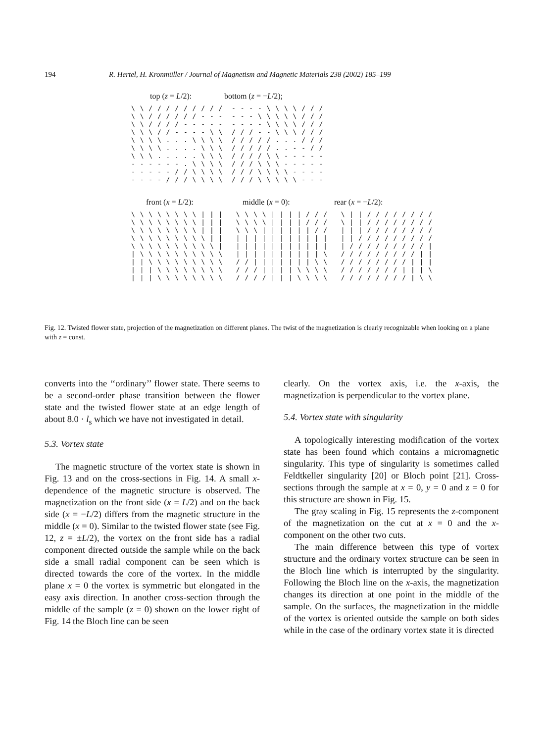194 R. Hertel, H. Kronmüller / Journal of Magnetism and Magnetic Materials 238 (2002) 185–199
top (z = L/2): bottom (z = −L/2);
\ \ / / / / / / / / / - - - - \ \ \ \ / / / \ \ / / / / / / - - - - - - \ \ \ \ \ / / / \ \ / / / / - - - - - - - - - \ \ \ \ / / / \ \ \ / / - - - - \ \ / / / - - \ \ \ / / / \ \ \ \ . . . \ \ \ \ / / / / / . . . / / / \ \ \ \ . . . . \ \ \ / / / / / . . - - / / \ \ \ . . . . . \ \ \ / / / / \ \ - - - - - - - - - - - . \ \ \ \ / / / \ \ \ - - - - - - - - - - / / \ \ \ \ / / / \ \ \ \ - - - - - - - - / / / \ \ \ \ / / / \ \ \ \ \ - - -
front (x = L/2): middle (x = 0): rear (x = −L/2):
\ \ \ \ \ \ \ \ | | | \ \ \ \ | | | | / / / \ | | / / / / / / / / \ \ \ \ \ \ \ \ | | | \ \ \ \ | | | | / / / \ | | / / / / / / / / \ \ \ \ \ \ \ \ | | | \ \ \ | | | | | | / / | | | / / / / / / / / \ \ \ \ \ \ \ \ \ | | | | | | | | | | | | | | | / / / / / / / / / \ \ \ \ \ \ \ \ \ \ | | | | | | | | | | | | | / / / / / / / / / | | \ \ \ \ \ \ \ \ \ \ | | | | | | | | | | \ / / / / / / / / / | | | | \ \ \ \ \ \ \ \ \ / / | | | | | | | \ \ / / / / / / / / | | | | | | \ \ \ \ \ \ \ \ / / / | | | | \ \ \ \ / / / / / / / | | | \ | | | \ \ \ \ \ \ \ \ / / / / | | | \ \ \ \ / / / / / / / / | \ \
Fig. 12. Twisted flower state, projection of the magnetization on different planes. The twist of the magnetization is clearly recognizable when looking on a plane with z = const.
converts into the ‘‘ordinary’’ flower state. There seems to be a second-order phase transition between the flower state and the twisted flower state at an edge length of about 8.0 · l<sub>s</sub> which we have not investigated in detail.
5.3. Vortex state
The magnetic structure of the vortex state is shown in Fig. 13 and on the cross-sections in Fig. 14. A small x-dependence of the magnetic structure is observed. The magnetization on the front side (x = L/2) and on the back side (x = −L/2) differs from the magnetic structure in the middle (x = 0). Similar to the twisted flower state (see Fig. 12, z = ±L/2), the vortex on the front side has a radial component directed outside the sample while on the back side a small radial component can be seen which is directed towards the core of the vortex. In the middle plane x = 0 the vortex is symmetric but elongated in the easy axis direction. In another cross-section through the middle of the sample (z = 0) shown on the lower right of Fig. 14 the Bloch line can be seen
clearly. On the vortex axis, i.e. the x-axis, the magnetization is perpendicular to the vortex plane.
5.4. Vortex state with singularity
A topologically interesting modification of the vortex state has been found which contains a micromagnetic singularity. This type of singularity is sometimes called Feldtkeller singularity [20] or Bloch point [21]. Cross-sections through the sample at x = 0, y = 0 and z = 0 for this structure are shown in Fig. 15.
The gray scaling in Fig. 15 represents the z-component of the magnetization on the cut at x = 0 and the x-component on the other two cuts.
The main difference between this type of vortex structure and the ordinary vortex structure can be seen in the Bloch line which is interrupted by the singularity. Following the Bloch line on the x-axis, the magnetization changes its direction at one point in the middle of the sample. On the surfaces, the magnetization in the middle of the vortex is oriented outside the sample on both sides while in the case of the ordinary vortex state it is directed